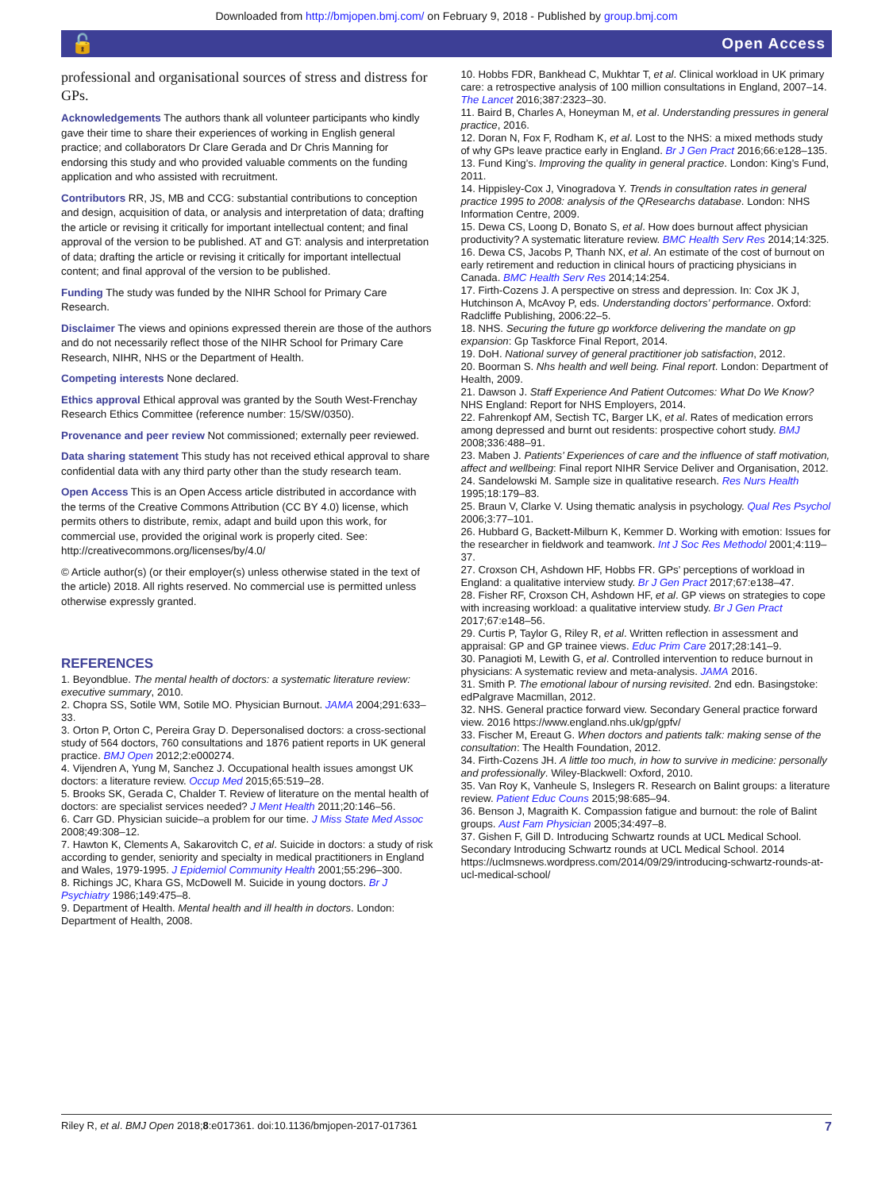Downloaded from http://bmjopen.bmj.com/ on February 9, 2018 - Published by group.bmj.com
🔓 Open Access
professional and organisational sources of stress and distress for GPs.
Acknowledgements The authors thank all volunteer participants who kindly gave their time to share their experiences of working in English general practice; and collaborators Dr Clare Gerada and Dr Chris Manning for endorsing this study and who provided valuable comments on the funding application and who assisted with recruitment.
Contributors RR, JS, MB and CCG: substantial contributions to conception and design, acquisition of data, or analysis and interpretation of data; drafting the article or revising it critically for important intellectual content; and final approval of the version to be published. AT and GT: analysis and interpretation of data; drafting the article or revising it critically for important intellectual content; and final approval of the version to be published.
Funding The study was funded by the NIHR School for Primary Care Research.
Disclaimer The views and opinions expressed therein are those of the authors and do not necessarily reflect those of the NIHR School for Primary Care Research, NIHR, NHS or the Department of Health.
Competing interests None declared.
Ethics approval Ethical approval was granted by the South West-Frenchay Research Ethics Committee (reference number: 15/SW/0350).
Provenance and peer review Not commissioned; externally peer reviewed.
Data sharing statement This study has not received ethical approval to share confidential data with any third party other than the study research team.
Open Access This is an Open Access article distributed in accordance with the terms of the Creative Commons Attribution (CC BY 4.0) license, which permits others to distribute, remix, adapt and build upon this work, for commercial use, provided the original work is properly cited. See: http://creativecommons.org/licenses/by/4.0/
© Article author(s) (or their employer(s) unless otherwise stated in the text of the article) 2018. All rights reserved. No commercial use is permitted unless otherwise expressly granted.
REFERENCES
1. Beyondblue. The mental health of doctors: a systematic literature review: executive summary, 2010.
2. Chopra SS, Sotile WM, Sotile MO. Physician Burnout. JAMA 2004;291:633–33.
3. Orton P, Orton C, Pereira Gray D. Depersonalised doctors: a cross-sectional study of 564 doctors, 760 consultations and 1876 patient reports in UK general practice. BMJ Open 2012;2:e000274.
4. Vijendren A, Yung M, Sanchez J. Occupational health issues amongst UK doctors: a literature review. Occup Med 2015;65:519–28.
5. Brooks SK, Gerada C, Chalder T. Review of literature on the mental health of doctors: are specialist services needed? J Ment Health 2011;20:146–56.
6. Carr GD. Physician suicide–a problem for our time. J Miss State Med Assoc 2008;49:308–12.
7. Hawton K, Clements A, Sakarovitch C, et al. Suicide in doctors: a study of risk according to gender, seniority and specialty in medical practitioners in England and Wales, 1979-1995. J Epidemiol Community Health 2001;55:296–300.
8. Richings JC, Khara GS, McDowell M. Suicide in young doctors. Br J Psychiatry 1986;149:475–8.
9. Department of Health. Mental health and ill health in doctors. London: Department of Health, 2008.
10. Hobbs FDR, Bankhead C, Mukhtar T, et al. Clinical workload in UK primary care: a retrospective analysis of 100 million consultations in England, 2007–14. The Lancet 2016;387:2323–30.
11. Baird B, Charles A, Honeyman M, et al. Understanding pressures in general practice, 2016.
12. Doran N, Fox F, Rodham K, et al. Lost to the NHS: a mixed methods study of why GPs leave practice early in England. Br J Gen Pract 2016;66:e128–135.
13. Fund King’s. Improving the quality in general practice. London: King’s Fund, 2011.
14. Hippisley-Cox J, Vinogradova Y. Trends in consultation rates in general practice 1995 to 2008: analysis of the QResearchs database. London: NHS Information Centre, 2009.
15. Dewa CS, Loong D, Bonato S, et al. How does burnout affect physician productivity? A systematic literature review. BMC Health Serv Res 2014;14:325.
16. Dewa CS, Jacobs P, Thanh NX, et al. An estimate of the cost of burnout on early retirement and reduction in clinical hours of practicing physicians in Canada. BMC Health Serv Res 2014;14:254.
17. Firth-Cozens J. A perspective on stress and depression. In: Cox JK J, Hutchinson A, McAvoy P, eds. Understanding doctors’ performance. Oxford: Radcliffe Publishing, 2006:22–5.
18. NHS. Securing the future gp workforce delivering the mandate on gp expansion: Gp Taskforce Final Report, 2014.
19. DoH. National survey of general practitioner job satisfaction, 2012.
20. Boorman S. Nhs health and well being. Final report. London: Department of Health, 2009.
21. Dawson J. Staff Experience And Patient Outcomes: What Do We Know? NHS England: Report for NHS Employers, 2014.
22. Fahrenkopf AM, Sectish TC, Barger LK, et al. Rates of medication errors among depressed and burnt out residents: prospective cohort study. BMJ 2008;336:488–91.
23. Maben J. Patients’ Experiences of care and the influence of staff motivation, affect and wellbeing: Final report NIHR Service Deliver and Organisation, 2012.
24. Sandelowski M. Sample size in qualitative research. Res Nurs Health 1995;18:179–83.
25. Braun V, Clarke V. Using thematic analysis in psychology. Qual Res Psychol 2006;3:77–101.
26. Hubbard G, Backett-Milburn K, Kemmer D. Working with emotion: Issues for the researcher in fieldwork and teamwork. Int J Soc Res Methodol 2001;4:119–37.
27. Croxson CH, Ashdown HF, Hobbs FR. GPs’ perceptions of workload in England: a qualitative interview study. Br J Gen Pract 2017;67:e138–47.
28. Fisher RF, Croxson CH, Ashdown HF, et al. GP views on strategies to cope with increasing workload: a qualitative interview study. Br J Gen Pract 2017;67:e148–56.
29. Curtis P, Taylor G, Riley R, et al. Written reflection in assessment and appraisal: GP and GP trainee views. Educ Prim Care 2017;28:141–9.
30. Panagioti M, Lewith G, et al. Controlled intervention to reduce burnout in physicians: A systematic review and meta-analysis. JAMA 2016.
31. Smith P. The emotional labour of nursing revisited. 2nd edn. Basingstoke: edPalgrave Macmillan, 2012.
32. NHS. General practice forward view. Secondary General practice forward view. 2016 https://www.england.nhs.uk/gp/gpfv/
33. Fischer M, Ereaut G. When doctors and patients talk: making sense of the consultation: The Health Foundation, 2012.
34. Firth-Cozens JH. A little too much, in how to survive in medicine: personally and professionally. Wiley-Blackwell: Oxford, 2010.
35. Van Roy K, Vanheule S, Inslegers R. Research on Balint groups: a literature review. Patient Educ Couns 2015;98:685–94.
36. Benson J, Magraith K. Compassion fatigue and burnout: the role of Balint groups. Aust Fam Physician 2005;34:497–8.
37. Gishen F, Gill D. Introducing Schwartz rounds at UCL Medical School. Secondary Introducing Schwartz rounds at UCL Medical School. 2014 https://uclmsnews.wordpress.com/2014/09/29/introducing-schwartz-rounds-at-ucl-medical-school/
Riley R, et al. BMJ Open 2018;8:e017361. doi:10.1136/bmjopen-2017-017361 7